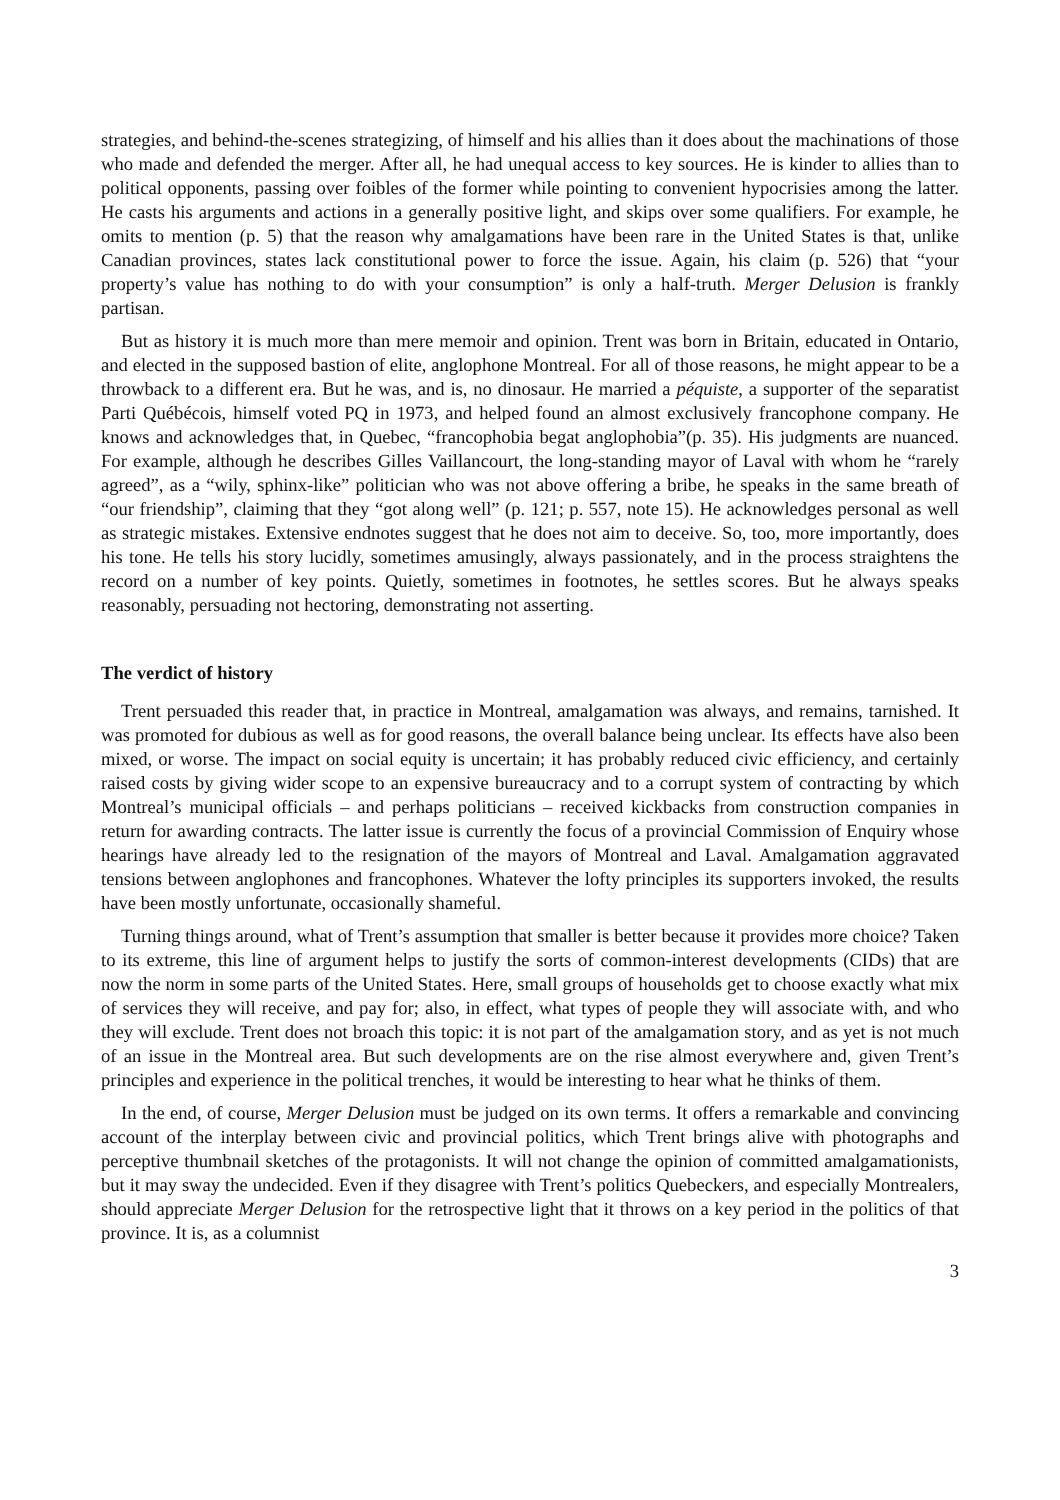strategies, and behind-the-scenes strategizing, of himself and his allies than it does about the machinations of those who made and defended the merger. After all, he had unequal access to key sources. He is kinder to allies than to political opponents, passing over foibles of the former while pointing to convenient hypocrisies among the latter. He casts his arguments and actions in a generally positive light, and skips over some qualifiers. For example, he omits to mention (p. 5) that the reason why amalgamations have been rare in the United States is that, unlike Canadian provinces, states lack constitutional power to force the issue. Again, his claim (p. 526) that “your property’s value has nothing to do with your consumption” is only a half-truth. Merger Delusion is frankly partisan.
But as history it is much more than mere memoir and opinion. Trent was born in Britain, educated in Ontario, and elected in the supposed bastion of elite, anglophone Montreal. For all of those reasons, he might appear to be a throwback to a different era. But he was, and is, no dinosaur. He married a péquiste, a supporter of the separatist Parti Québécois, himself voted PQ in 1973, and helped found an almost exclusively francophone company. He knows and acknowledges that, in Quebec, “francophobia begat anglophobia”(p. 35). His judgments are nuanced. For example, although he describes Gilles Vaillancourt, the long-standing mayor of Laval with whom he “rarely agreed”, as a “wily, sphinx-like” politician who was not above offering a bribe, he speaks in the same breath of “our friendship”, claiming that they “got along well” (p. 121; p. 557, note 15). He acknowledges personal as well as strategic mistakes. Extensive endnotes suggest that he does not aim to deceive. So, too, more importantly, does his tone. He tells his story lucidly, sometimes amusingly, always passionately, and in the process straightens the record on a number of key points. Quietly, sometimes in footnotes, he settles scores. But he always speaks reasonably, persuading not hectoring, demonstrating not asserting.
The verdict of history
Trent persuaded this reader that, in practice in Montreal, amalgamation was always, and remains, tarnished. It was promoted for dubious as well as for good reasons, the overall balance being unclear. Its effects have also been mixed, or worse. The impact on social equity is uncertain; it has probably reduced civic efficiency, and certainly raised costs by giving wider scope to an expensive bureaucracy and to a corrupt system of contracting by which Montreal’s municipal officials – and perhaps politicians – received kickbacks from construction companies in return for awarding contracts. The latter issue is currently the focus of a provincial Commission of Enquiry whose hearings have already led to the resignation of the mayors of Montreal and Laval. Amalgamation aggravated tensions between anglophones and francophones. Whatever the lofty principles its supporters invoked, the results have been mostly unfortunate, occasionally shameful.
Turning things around, what of Trent’s assumption that smaller is better because it provides more choice? Taken to its extreme, this line of argument helps to justify the sorts of common-interest developments (CIDs) that are now the norm in some parts of the United States. Here, small groups of households get to choose exactly what mix of services they will receive, and pay for; also, in effect, what types of people they will associate with, and who they will exclude. Trent does not broach this topic: it is not part of the amalgamation story, and as yet is not much of an issue in the Montreal area. But such developments are on the rise almost everywhere and, given Trent’s principles and experience in the political trenches, it would be interesting to hear what he thinks of them.
In the end, of course, Merger Delusion must be judged on its own terms. It offers a remarkable and convincing account of the interplay between civic and provincial politics, which Trent brings alive with photographs and perceptive thumbnail sketches of the protagonists. It will not change the opinion of committed amalgamationists, but it may sway the undecided. Even if they disagree with Trent’s politics Quebeckers, and especially Montrealers, should appreciate Merger Delusion for the retrospective light that it throws on a key period in the politics of that province. It is, as a columnist
3